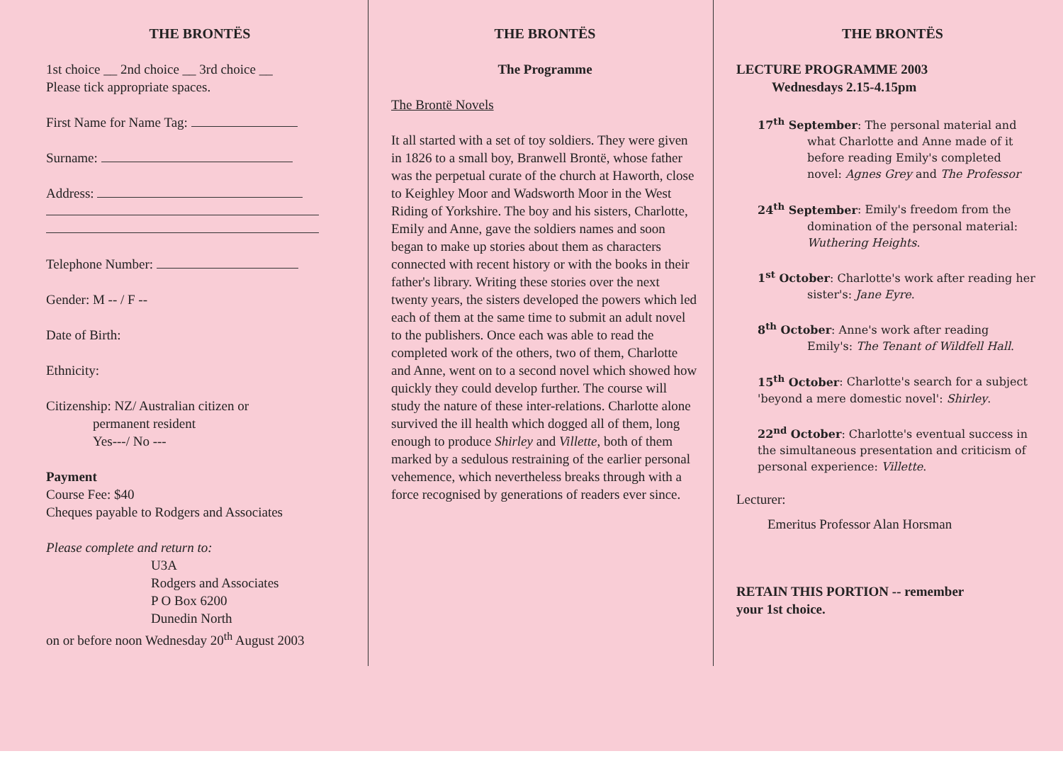THE BRONTËS
1st choice __ 2nd choice __ 3rd choice __
Please tick appropriate spaces.
First Name for Name Tag:
Surname:
Address:
Telephone Number:
Gender: M -- / F --
Date of Birth:
Ethnicity:
Citizenship: NZ/ Australian citizen or
permanent resident
Yes---/ No ---
Payment
Course Fee: $40
Cheques payable to Rodgers and Associates
Please complete and return to:
U3A
Rodgers and Associates
P O Box 6200
Dunedin North
on or before noon Wednesday 20<sup>th</sup> August 2003
THE BRONTËS
The Programme
The Brontë Novels
It all started with a set of toy soldiers. They were given in 1826 to a small boy, Branwell Brontë, whose father was the perpetual curate of the church at Haworth, close to Keighley Moor and Wadsworth Moor in the West Riding of Yorkshire. The boy and his sisters, Charlotte, Emily and Anne, gave the soldiers names and soon began to make up stories about them as characters connected with recent history or with the books in their father's library. Writing these stories over the next twenty years, the sisters developed the powers which led each of them at the same time to submit an adult novel to the publishers. Once each was able to read the completed work of the others, two of them, Charlotte and Anne, went on to a second novel which showed how quickly they could develop further. The course will study the nature of these inter-relations. Charlotte alone survived the ill health which dogged all of them, long enough to produce Shirley and Villette, both of them marked by a sedulous restraining of the earlier personal vehemence, which nevertheless breaks through with a force recognised by generations of readers ever since.
THE BRONTËS
LECTURE PROGRAMME 2003
Wednesdays 2.15-4.15pm
17<sup>th</sup> September: The personal material and
what Charlotte and Anne made of it
before reading Emily's completed
novel: Agnes Grey and The Professor
24<sup>th</sup> September: Emily's freedom from the
domination of the personal material:
Wuthering Heights.
1<sup>st</sup> October: Charlotte's work after reading her
sister's: Jane Eyre.
8<sup>th</sup> October: Anne's work after reading
Emily's: The Tenant of Wildfell Hall.
15<sup>th</sup> October: Charlotte's search for a subject 'beyond a mere domestic novel': Shirley.
22<sup>nd</sup> October: Charlotte's eventual success in the simultaneous presentation and criticism of personal experience: Villette.
Lecturer:
Emeritus Professor Alan Horsman
RETAIN THIS PORTION -- remember
your 1st choice.